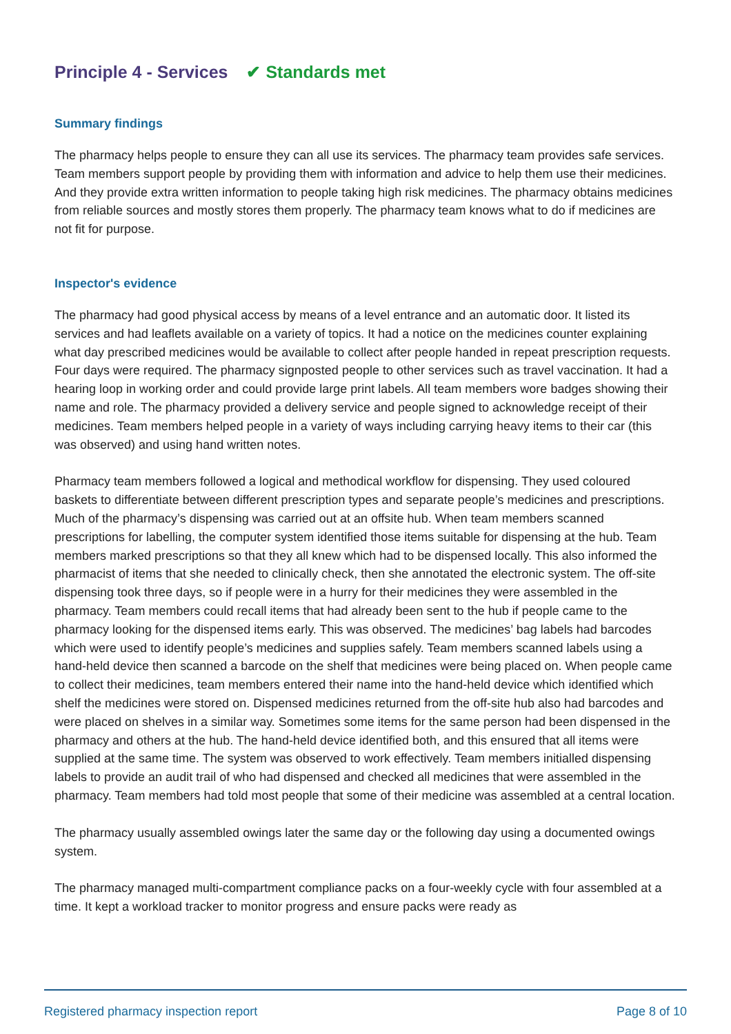Principle 4 - Services ✔ Standards met
Summary findings
The pharmacy helps people to ensure they can all use its services. The pharmacy team provides safe services. Team members support people by providing them with information and advice to help them use their medicines. And they provide extra written information to people taking high risk medicines. The pharmacy obtains medicines from reliable sources and mostly stores them properly. The pharmacy team knows what to do if medicines are not fit for purpose.
Inspector's evidence
The pharmacy had good physical access by means of a level entrance and an automatic door. It listed its services and had leaflets available on a variety of topics. It had a notice on the medicines counter explaining what day prescribed medicines would be available to collect after people handed in repeat prescription requests. Four days were required. The pharmacy signposted people to other services such as travel vaccination. It had a hearing loop in working order and could provide large print labels. All team members wore badges showing their name and role. The pharmacy provided a delivery service and people signed to acknowledge receipt of their medicines. Team members helped people in a variety of ways including carrying heavy items to their car (this was observed) and using hand written notes.
Pharmacy team members followed a logical and methodical workflow for dispensing. They used coloured baskets to differentiate between different prescription types and separate people’s medicines and prescriptions. Much of the pharmacy’s dispensing was carried out at an offsite hub. When team members scanned prescriptions for labelling, the computer system identified those items suitable for dispensing at the hub. Team members marked prescriptions so that they all knew which had to be dispensed locally. This also informed the pharmacist of items that she needed to clinically check, then she annotated the electronic system. The off-site dispensing took three days, so if people were in a hurry for their medicines they were assembled in the pharmacy. Team members could recall items that had already been sent to the hub if people came to the pharmacy looking for the dispensed items early. This was observed. The medicines’ bag labels had barcodes which were used to identify people’s medicines and supplies safely. Team members scanned labels using a hand-held device then scanned a barcode on the shelf that medicines were being placed on. When people came to collect their medicines, team members entered their name into the hand-held device which identified which shelf the medicines were stored on. Dispensed medicines returned from the off-site hub also had barcodes and were placed on shelves in a similar way. Sometimes some items for the same person had been dispensed in the pharmacy and others at the hub. The hand-held device identified both, and this ensured that all items were supplied at the same time. The system was observed to work effectively. Team members initialled dispensing labels to provide an audit trail of who had dispensed and checked all medicines that were assembled in the pharmacy. Team members had told most people that some of their medicine was assembled at a central location.
The pharmacy usually assembled owings later the same day or the following day using a documented owings system.
The pharmacy managed multi-compartment compliance packs on a four-weekly cycle with four assembled at a time. It kept a workload tracker to monitor progress and ensure packs were ready as
Registered pharmacy inspection report Page 8 of 10